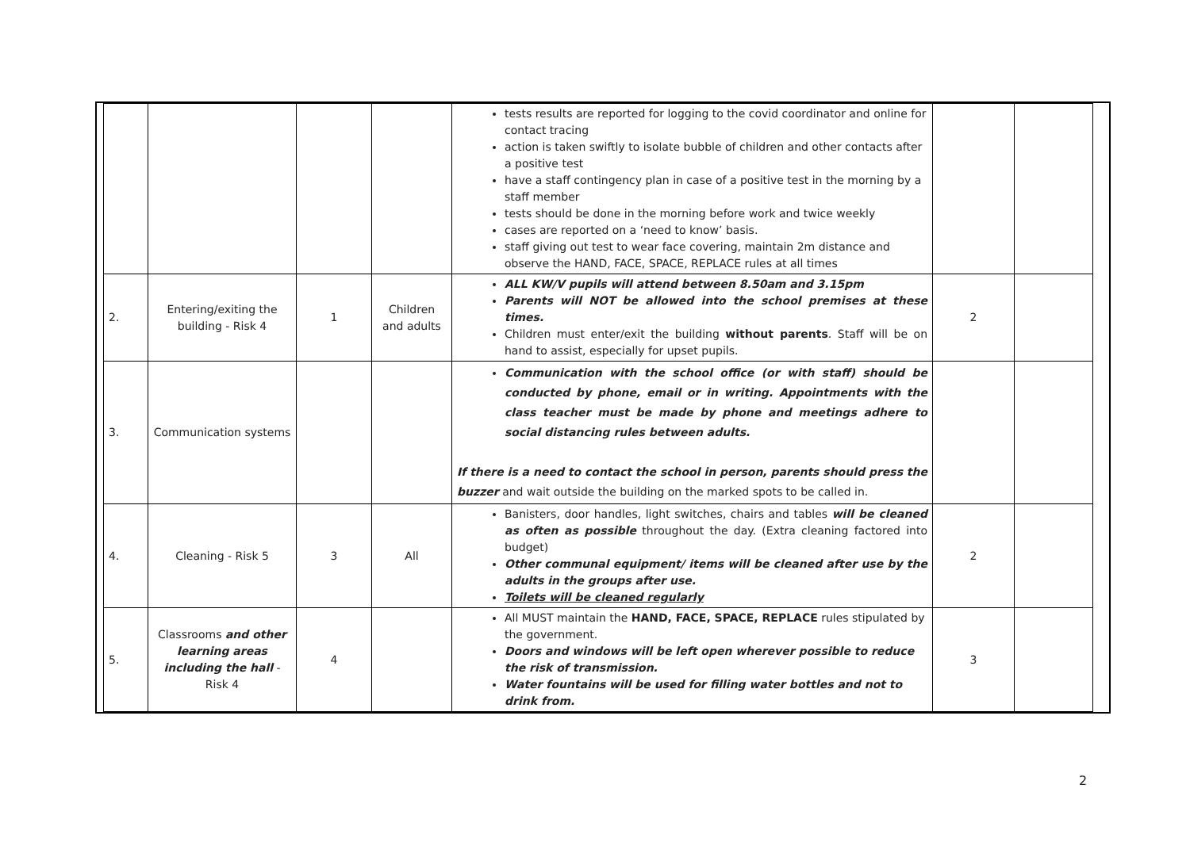| | | | | tests results are reported for logging to the covid coordinator and online for contact tracing action is taken swiftly to isolate bubble of children and other contacts after a positive test have a staff contingency plan in case of a positive test in the morning by a staff member tests should be done in the morning before work and twice weekly cases are reported on a ‘need to know’ basis. staff giving out test to wear face covering, maintain 2m distance and observe the HAND, FACE, SPACE, REPLACE rules at all times | | |
| 2. | Entering/exiting the building - Risk 4 | 1 | Children and adults | ALL KW/V pupils will attend between 8.50am and 3.15pm Parents will NOT be allowed into the school premises at these times. Children must enter/exit the building without parents . Staff will be on hand to assist, especially for upset pupils. | 2 | |
| 3. | Communication systems | | | Communication with the school office (or with staff) should be conducted by phone, email or in writing. Appointments with the class teacher must be made by phone and meetings adhere to social distancing rules between adults. If there is a need to contact the school in person, parents should press the buzzer and wait outside the building on the marked spots to be called in. | | |
| 4. | Cleaning - Risk 5 | 3 | All | Banisters, door handles, light switches, chairs and tables will be cleaned as often as possible throughout the day. (Extra cleaning factored into budget) Other communal equipment/ items will be cleaned after use by the adults in the groups after use. Toilets will be cleaned regularly | 2 | |
| 5. | Classrooms and other learning areas including the hall - Risk 4 | 4 | | All MUST maintain the HAND, FACE, SPACE, REPLACE rules stipulated by the government. Doors and windows will be left open wherever possible to reduce the risk of transmission. Water fountains will be used for filling water bottles and not to drink from. | 3 | |
2